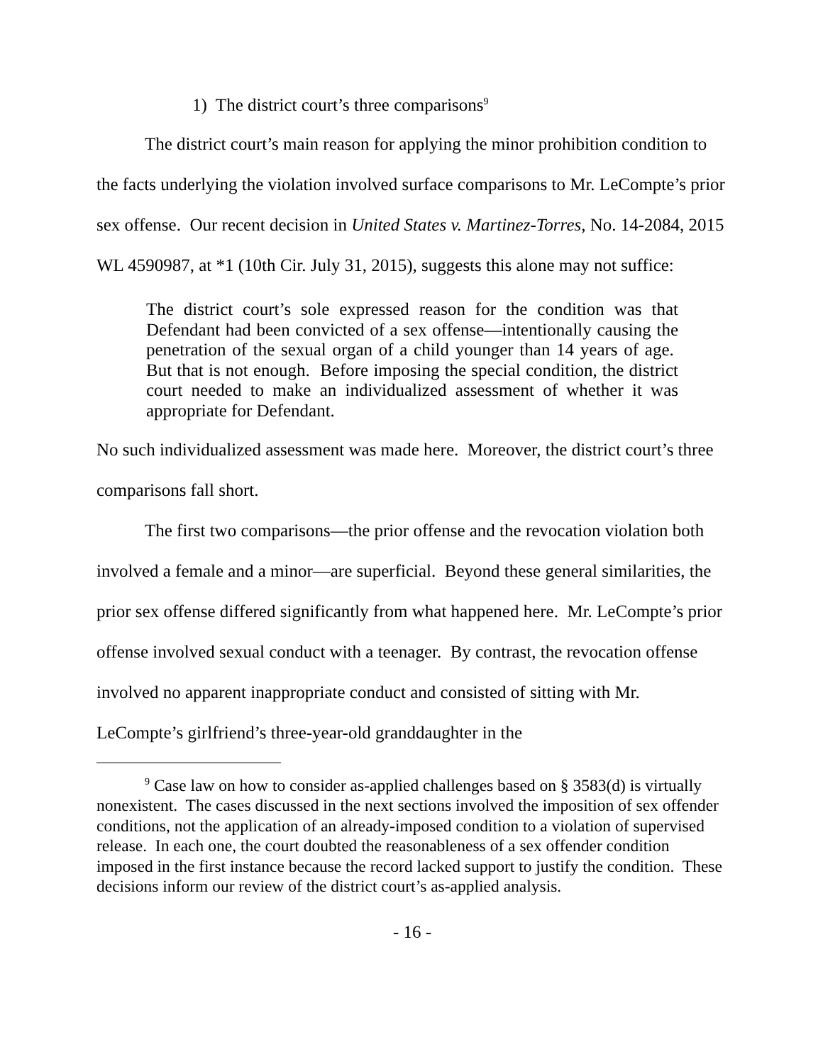1) The district court’s three comparisons<sup>9</sup>
The district court’s main reason for applying the minor prohibition condition to the facts underlying the violation involved surface comparisons to Mr. LeCompte’s prior sex offense. Our recent decision in United States v. Martinez-Torres, No. 14-2084, 2015 WL 4590987, at *1 (10th Cir. July 31, 2015), suggests this alone may not suffice:
The district court’s sole expressed reason for the condition was that Defendant had been convicted of a sex offense—intentionally causing the penetration of the sexual organ of a child younger than 14 years of age. But that is not enough. Before imposing the special condition, the district court needed to make an individualized assessment of whether it was appropriate for Defendant.
No such individualized assessment was made here. Moreover, the district court’s three comparisons fall short.
The first two comparisons—the prior offense and the revocation violation both involved a female and a minor—are superficial. Beyond these general similarities, the prior sex offense differed significantly from what happened here. Mr. LeCompte’s prior offense involved sexual conduct with a teenager. By contrast, the revocation offense involved no apparent inappropriate conduct and consisted of sitting with Mr. LeCompte’s girlfriend’s three-year-old granddaughter in the
<sup>9</sup> Case law on how to consider as-applied challenges based on § 3583(d) is virtually nonexistent. The cases discussed in the next sections involved the imposition of sex offender conditions, not the application of an already-imposed condition to a violation of supervised release. In each one, the court doubted the reasonableness of a sex offender condition imposed in the first instance because the record lacked support to justify the condition. These decisions inform our review of the district court’s as-applied analysis.
- 16 -